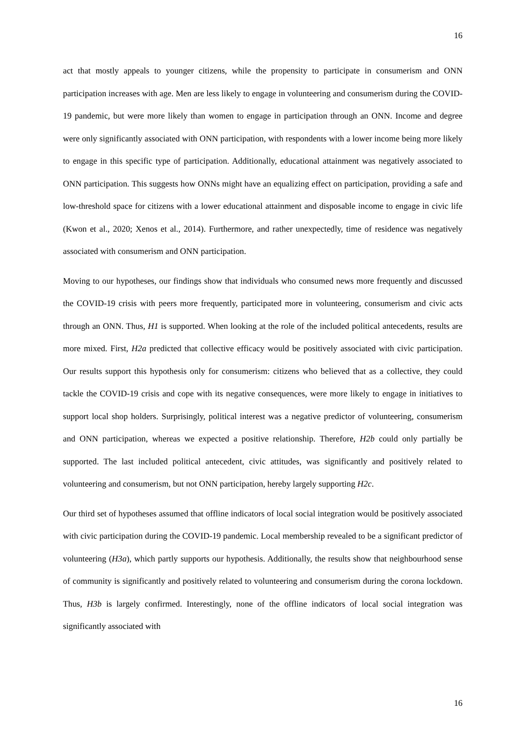16
act that mostly appeals to younger citizens, while the propensity to participate in consumerism and ONN participation increases with age. Men are less likely to engage in volunteering and consumerism during the COVID-19 pandemic, but were more likely than women to engage in participation through an ONN. Income and degree were only significantly associated with ONN participation, with respondents with a lower income being more likely to engage in this specific type of participation. Additionally, educational attainment was negatively associated to ONN participation. This suggests how ONNs might have an equalizing effect on participation, providing a safe and low-threshold space for citizens with a lower educational attainment and disposable income to engage in civic life (Kwon et al., 2020; Xenos et al., 2014). Furthermore, and rather unexpectedly, time of residence was negatively associated with consumerism and ONN participation.
Moving to our hypotheses, our findings show that individuals who consumed news more frequently and discussed the COVID-19 crisis with peers more frequently, participated more in volunteering, consumerism and civic acts through an ONN. Thus, H1 is supported. When looking at the role of the included political antecedents, results are more mixed. First, H2a predicted that collective efficacy would be positively associated with civic participation. Our results support this hypothesis only for consumerism: citizens who believed that as a collective, they could tackle the COVID-19 crisis and cope with its negative consequences, were more likely to engage in initiatives to support local shop holders. Surprisingly, political interest was a negative predictor of volunteering, consumerism and ONN participation, whereas we expected a positive relationship. Therefore, H2b could only partially be supported. The last included political antecedent, civic attitudes, was significantly and positively related to volunteering and consumerism, but not ONN participation, hereby largely supporting H2c.
Our third set of hypotheses assumed that offline indicators of local social integration would be positively associated with civic participation during the COVID-19 pandemic. Local membership revealed to be a significant predictor of volunteering (H3a), which partly supports our hypothesis. Additionally, the results show that neighbourhood sense of community is significantly and positively related to volunteering and consumerism during the corona lockdown. Thus, H3b is largely confirmed. Interestingly, none of the offline indicators of local social integration was significantly associated with
16